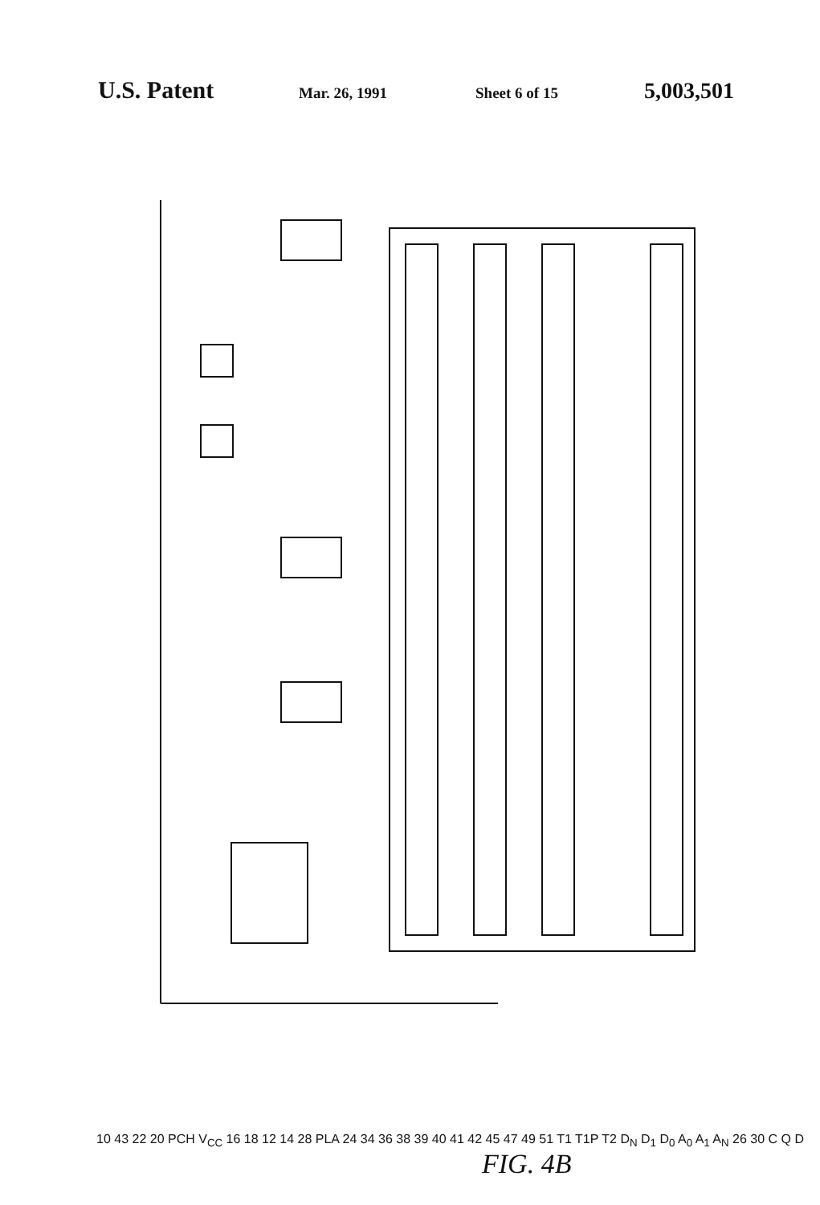U.S. Patent Mar. 26, 1991 Sheet 6 of 15 5,003,501
10 43 22 20 PCH V<sub>CC</sub> 16 18 12 14 28 PLA 24 34 36 38 39 40 41 42 45 47 49 51 T1 T1P T2 D<sub>N</sub> D<sub>1</sub> D<sub>0</sub> A<sub>0</sub> A<sub>1</sub> A<sub>N</sub> 26 30 C Q D
FIG. 4B